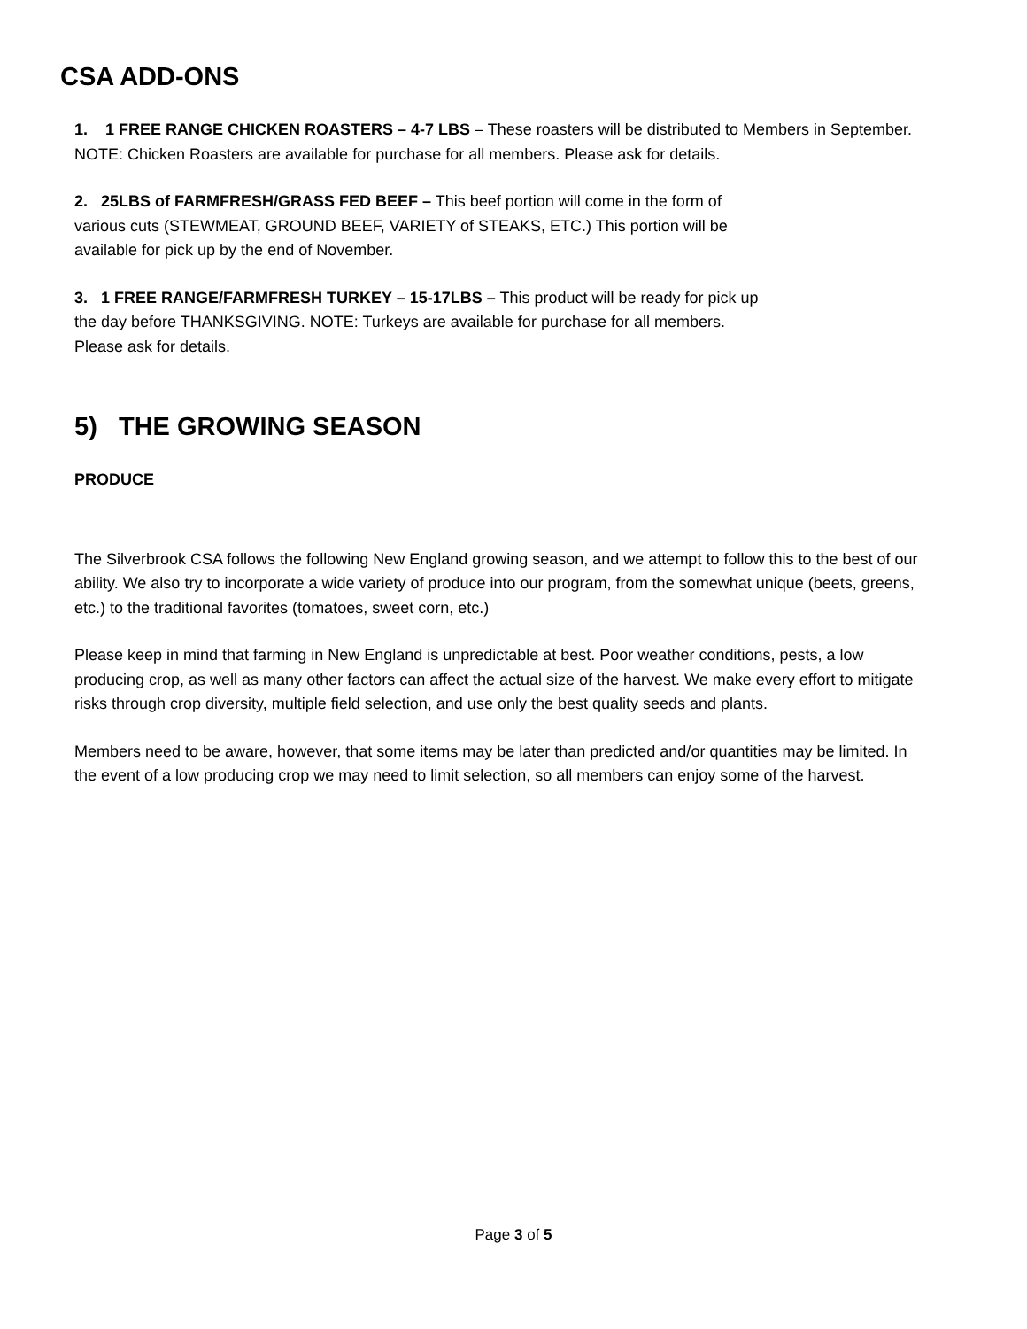CSA ADD-ONS
1. 1 FREE RANGE CHICKEN ROASTERS – 4-7 LBS – These roasters will be distributed to Members in September. NOTE: Chicken Roasters are available for purchase for all members. Please ask for details.
2. 25LBS of FARMFRESH/GRASS FED BEEF – This beef portion will come in the form of various cuts (STEWMEAT, GROUND BEEF, VARIETY of STEAKS, ETC.) This portion will be available for pick up by the end of November.
3. 1 FREE RANGE/FARMFRESH TURKEY – 15-17LBS – This product will be ready for pick up the day before THANKSGIVING. NOTE: Turkeys are available for purchase for all members. Please ask for details.
5) THE GROWING SEASON
PRODUCE
The Silverbrook CSA follows the following New England growing season, and we attempt to follow this to the best of our ability. We also try to incorporate a wide variety of produce into our program, from the somewhat unique (beets, greens, etc.) to the traditional favorites (tomatoes, sweet corn, etc.)
Please keep in mind that farming in New England is unpredictable at best. Poor weather conditions, pests, a low producing crop, as well as many other factors can affect the actual size of the harvest. We make every effort to mitigate risks through crop diversity, multiple field selection, and use only the best quality seeds and plants.
Members need to be aware, however, that some items may be later than predicted and/or quantities may be limited. In the event of a low producing crop we may need to limit selection, so all members can enjoy some of the harvest.
Page 3 of 5